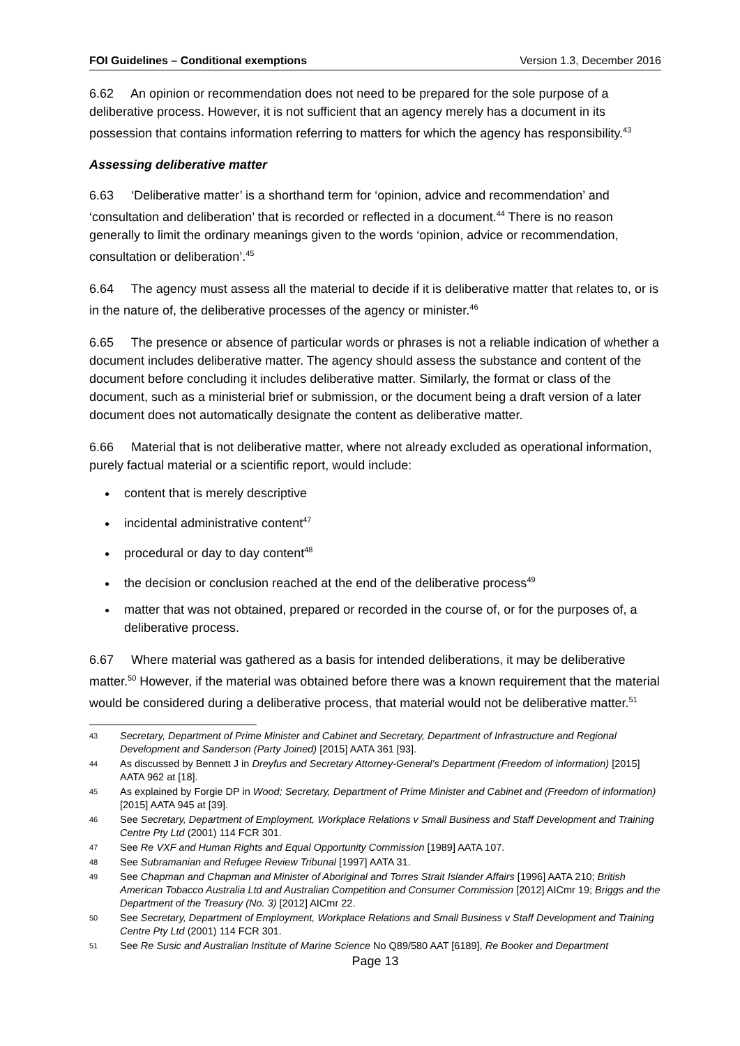FOI Guidelines – Conditional exemptions Version 1.3, December 2016
6.62 An opinion or recommendation does not need to be prepared for the sole purpose of a deliberative process. However, it is not sufficient that an agency merely has a document in its possession that contains information referring to matters for which the agency has responsibility.<sup>43</sup>
Assessing deliberative matter
6.63 ‘Deliberative matter’ is a shorthand term for ‘opinion, advice and recommendation’ and ‘consultation and deliberation’ that is recorded or reflected in a document.<sup>44</sup> There is no reason generally to limit the ordinary meanings given to the words ‘opinion, advice or recommendation, consultation or deliberation’.<sup>45</sup>
6.64 The agency must assess all the material to decide if it is deliberative matter that relates to, or is in the nature of, the deliberative processes of the agency or minister.<sup>46</sup>
6.65 The presence or absence of particular words or phrases is not a reliable indication of whether a document includes deliberative matter. The agency should assess the substance and content of the document before concluding it includes deliberative matter. Similarly, the format or class of the document, such as a ministerial brief or submission, or the document being a draft version of a later document does not automatically designate the content as deliberative matter.
6.66 Material that is not deliberative matter, where not already excluded as operational information, purely factual material or a scientific report, would include:
content that is merely descriptive
incidental administrative content<sup>47</sup>
procedural or day to day content<sup>48</sup>
the decision or conclusion reached at the end of the deliberative process<sup>49</sup>
matter that was not obtained, prepared or recorded in the course of, or for the purposes of, a deliberative process.
6.67 Where material was gathered as a basis for intended deliberations, it may be deliberative matter.<sup>50</sup> However, if the material was obtained before there was a known requirement that the material would be considered during a deliberative process, that material would not be deliberative matter.<sup>51</sup>
43 Secretary, Department of Prime Minister and Cabinet and Secretary, Department of Infrastructure and Regional Development and Sanderson (Party Joined) [2015] AATA 361 [93].
44 As discussed by Bennett J in Dreyfus and Secretary Attorney-General’s Department (Freedom of information) [2015] AATA 962 at [18].
45 As explained by Forgie DP in Wood; Secretary, Department of Prime Minister and Cabinet and (Freedom of information) [2015] AATA 945 at [39].
46 See Secretary, Department of Employment, Workplace Relations v Small Business and Staff Development and Training Centre Pty Ltd (2001) 114 FCR 301.
47 See Re VXF and Human Rights and Equal Opportunity Commission [1989] AATA 107.
48 See Subramanian and Refugee Review Tribunal [1997] AATA 31.
49 See Chapman and Chapman and Minister of Aboriginal and Torres Strait Islander Affairs [1996] AATA 210; British American Tobacco Australia Ltd and Australian Competition and Consumer Commission [2012] AICmr 19; Briggs and the Department of the Treasury (No. 3) [2012] AICmr 22.
50 See Secretary, Department of Employment, Workplace Relations and Small Business v Staff Development and Training Centre Pty Ltd (2001) 114 FCR 301.
51 See Re Susic and Australian Institute of Marine Science No Q89/580 AAT [6189], Re Booker and Department
Page 13